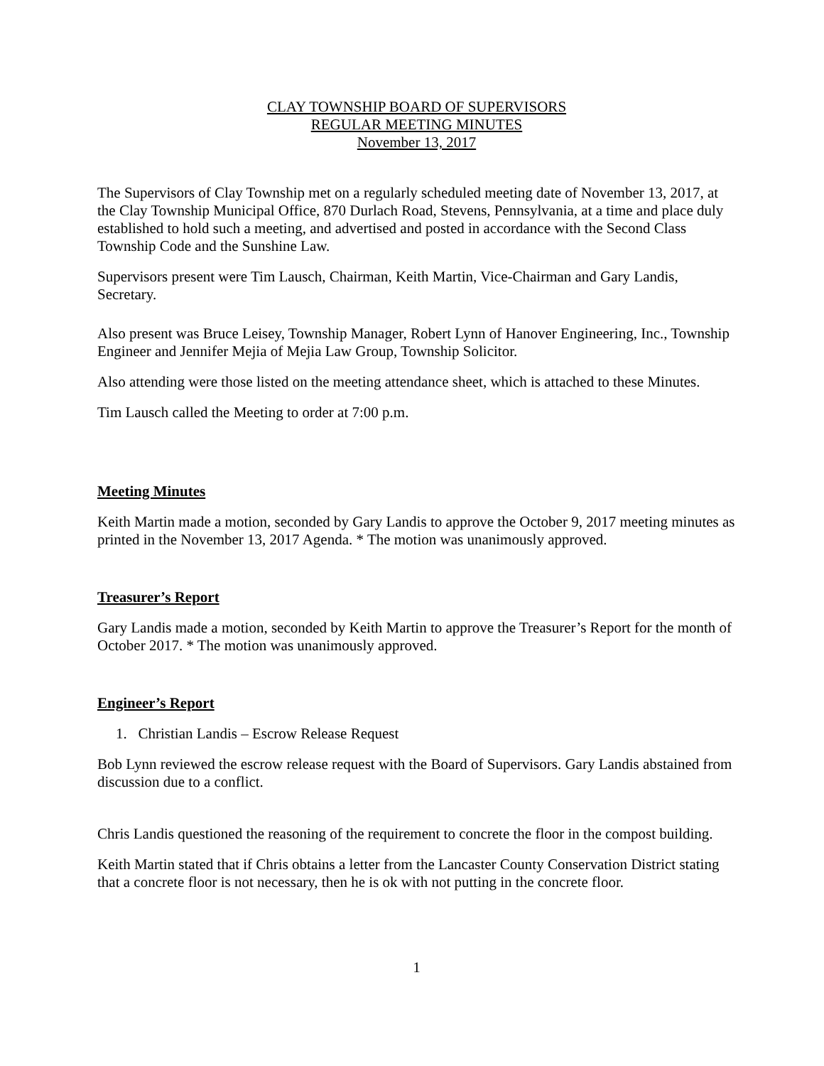CLAY TOWNSHIP BOARD OF SUPERVISORS
REGULAR MEETING MINUTES
November 13, 2017
The Supervisors of Clay Township met on a regularly scheduled meeting date of November 13, 2017, at the Clay Township Municipal Office, 870 Durlach Road, Stevens, Pennsylvania, at a time and place duly established to hold such a meeting, and advertised and posted in accordance with the Second Class Township Code and the Sunshine Law.
Supervisors present were Tim Lausch, Chairman, Keith Martin, Vice-Chairman and Gary Landis, Secretary.
Also present was Bruce Leisey, Township Manager, Robert Lynn of Hanover Engineering, Inc., Township Engineer and Jennifer Mejia of Mejia Law Group, Township Solicitor.
Also attending were those listed on the meeting attendance sheet, which is attached to these Minutes.
Tim Lausch called the Meeting to order at 7:00 p.m.
Meeting Minutes
Keith Martin made a motion, seconded by Gary Landis to approve the October 9, 2017 meeting minutes as printed in the November 13, 2017 Agenda. * The motion was unanimously approved.
Treasurer’s Report
Gary Landis made a motion, seconded by Keith Martin to approve the Treasurer’s Report for the month of October 2017. * The motion was unanimously approved.
Engineer’s Report
1. Christian Landis – Escrow Release Request
Bob Lynn reviewed the escrow release request with the Board of Supervisors. Gary Landis abstained from discussion due to a conflict.
Chris Landis questioned the reasoning of the requirement to concrete the floor in the compost building.
Keith Martin stated that if Chris obtains a letter from the Lancaster County Conservation District stating that a concrete floor is not necessary, then he is ok with not putting in the concrete floor.
1